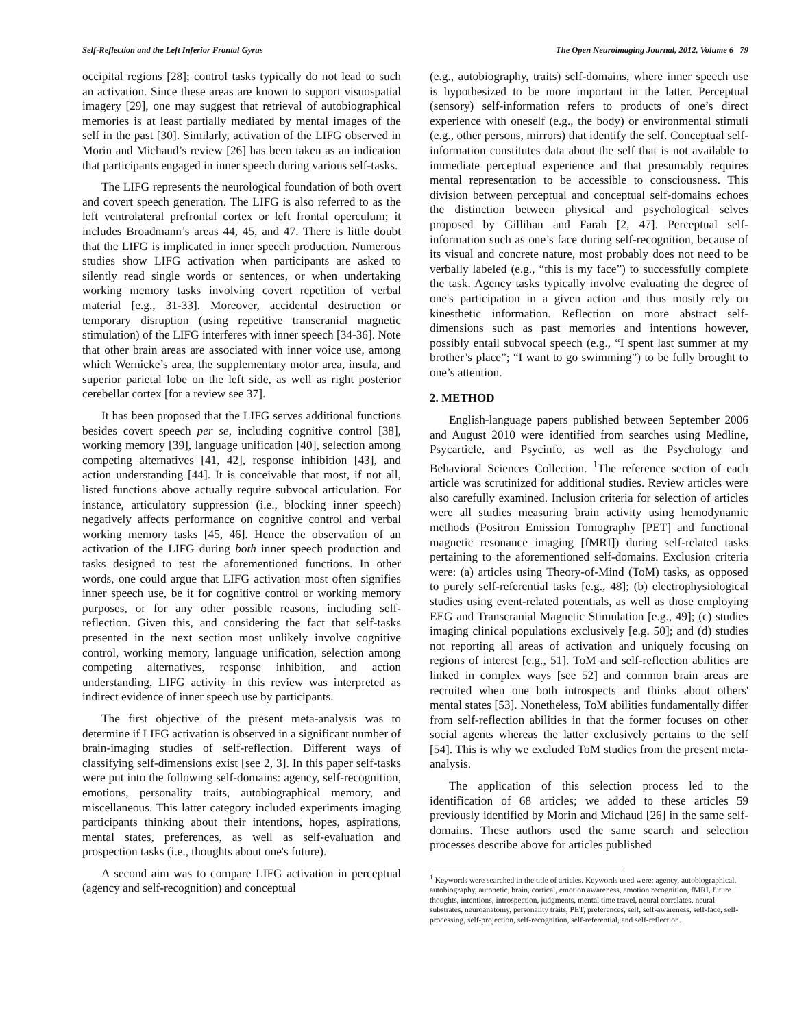Self-Reflection and the Left Inferior Frontal Gyrus The Open Neuroimaging Journal, 2012, Volume 6 79
occipital regions [28]; control tasks typically do not lead to such an activation. Since these areas are known to support visuospatial imagery [29], one may suggest that retrieval of autobiographical memories is at least partially mediated by mental images of the self in the past [30]. Similarly, activation of the LIFG observed in Morin and Michaud’s review [26] has been taken as an indication that participants engaged in inner speech during various self-tasks.
The LIFG represents the neurological foundation of both overt and covert speech generation. The LIFG is also referred to as the left ventrolateral prefrontal cortex or left frontal operculum; it includes Broadmann’s areas 44, 45, and 47. There is little doubt that the LIFG is implicated in inner speech production. Numerous studies show LIFG activation when participants are asked to silently read single words or sentences, or when undertaking working memory tasks involving covert repetition of verbal material [e.g., 31-33]. Moreover, accidental destruction or temporary disruption (using repetitive transcranial magnetic stimulation) of the LIFG interferes with inner speech [34-36]. Note that other brain areas are associated with inner voice use, among which Wernicke’s area, the supplementary motor area, insula, and superior parietal lobe on the left side, as well as right posterior cerebellar cortex [for a review see 37].
It has been proposed that the LIFG serves additional functions besides covert speech per se, including cognitive control [38], working memory [39], language unification [40], selection among competing alternatives [41, 42], response inhibition [43], and action understanding [44]. It is conceivable that most, if not all, listed functions above actually require subvocal articulation. For instance, articulatory suppression (i.e., blocking inner speech) negatively affects performance on cognitive control and verbal working memory tasks [45, 46]. Hence the observation of an activation of the LIFG during both inner speech production and tasks designed to test the aforementioned functions. In other words, one could argue that LIFG activation most often signifies inner speech use, be it for cognitive control or working memory purposes, or for any other possible reasons, including self-reflection. Given this, and considering the fact that self-tasks presented in the next section most unlikely involve cognitive control, working memory, language unification, selection among competing alternatives, response inhibition, and action understanding, LIFG activity in this review was interpreted as indirect evidence of inner speech use by participants.
The first objective of the present meta-analysis was to determine if LIFG activation is observed in a significant number of brain-imaging studies of self-reflection. Different ways of classifying self-dimensions exist [see 2, 3]. In this paper self-tasks were put into the following self-domains: agency, self-recognition, emotions, personality traits, autobiographical memory, and miscellaneous. This latter category included experiments imaging participants thinking about their intentions, hopes, aspirations, mental states, preferences, as well as self-evaluation and prospection tasks (i.e., thoughts about one's future).
A second aim was to compare LIFG activation in perceptual (agency and self-recognition) and conceptual
(e.g., autobiography, traits) self-domains, where inner speech use is hypothesized to be more important in the latter. Perceptual (sensory) self-information refers to products of one’s direct experience with oneself (e.g., the body) or environmental stimuli (e.g., other persons, mirrors) that identify the self. Conceptual self-information constitutes data about the self that is not available to immediate perceptual experience and that presumably requires mental representation to be accessible to consciousness. This division between perceptual and conceptual self-domains echoes the distinction between physical and psychological selves proposed by Gillihan and Farah [2, 47]. Perceptual self-information such as one’s face during self-recognition, because of its visual and concrete nature, most probably does not need to be verbally labeled (e.g., “this is my face”) to successfully complete the task. Agency tasks typically involve evaluating the degree of one's participation in a given action and thus mostly rely on kinesthetic information. Reflection on more abstract self-dimensions such as past memories and intentions however, possibly entail subvocal speech (e.g., “I spent last summer at my brother’s place”; “I want to go swimming”) to be fully brought to one’s attention.
2. METHOD
English-language papers published between September 2006 and August 2010 were identified from searches using Medline, Psycarticle, and Psycinfo, as well as the Psychology and Behavioral Sciences Collection. <sup>1</sup>The reference section of each article was scrutinized for additional studies. Review articles were also carefully examined. Inclusion criteria for selection of articles were all studies measuring brain activity using hemodynamic methods (Positron Emission Tomography [PET] and functional magnetic resonance imaging [fMRI]) during self-related tasks pertaining to the aforementioned self-domains. Exclusion criteria were: (a) articles using Theory-of-Mind (ToM) tasks, as opposed to purely self-referential tasks [e.g., 48]; (b) electrophysiological studies using event-related potentials, as well as those employing EEG and Transcranial Magnetic Stimulation [e.g., 49]; (c) studies imaging clinical populations exclusively [e.g. 50]; and (d) studies not reporting all areas of activation and uniquely focusing on regions of interest [e.g., 51]. ToM and self-reflection abilities are linked in complex ways [see 52] and common brain areas are recruited when one both introspects and thinks about others' mental states [53]. Nonetheless, ToM abilities fundamentally differ from self-reflection abilities in that the former focuses on other social agents whereas the latter exclusively pertains to the self [54]. This is why we excluded ToM studies from the present meta-analysis.
The application of this selection process led to the identification of 68 articles; we added to these articles 59 previously identified by Morin and Michaud [26] in the same self-domains. These authors used the same search and selection processes describe above for articles published
<sup>1</sup> Keywords were searched in the title of articles. Keywords used were: agency, autobiographical, autobiography, autonetic, brain, cortical, emotion awareness, emotion recognition, fMRI, future thoughts, intentions, introspection, judgments, mental time travel, neural correlates, neural substrates, neuroanatomy, personality traits, PET, preferences, self, self-awareness, self-face, self-processing, self-projection, self-recognition, self-referential, and self-reflection.